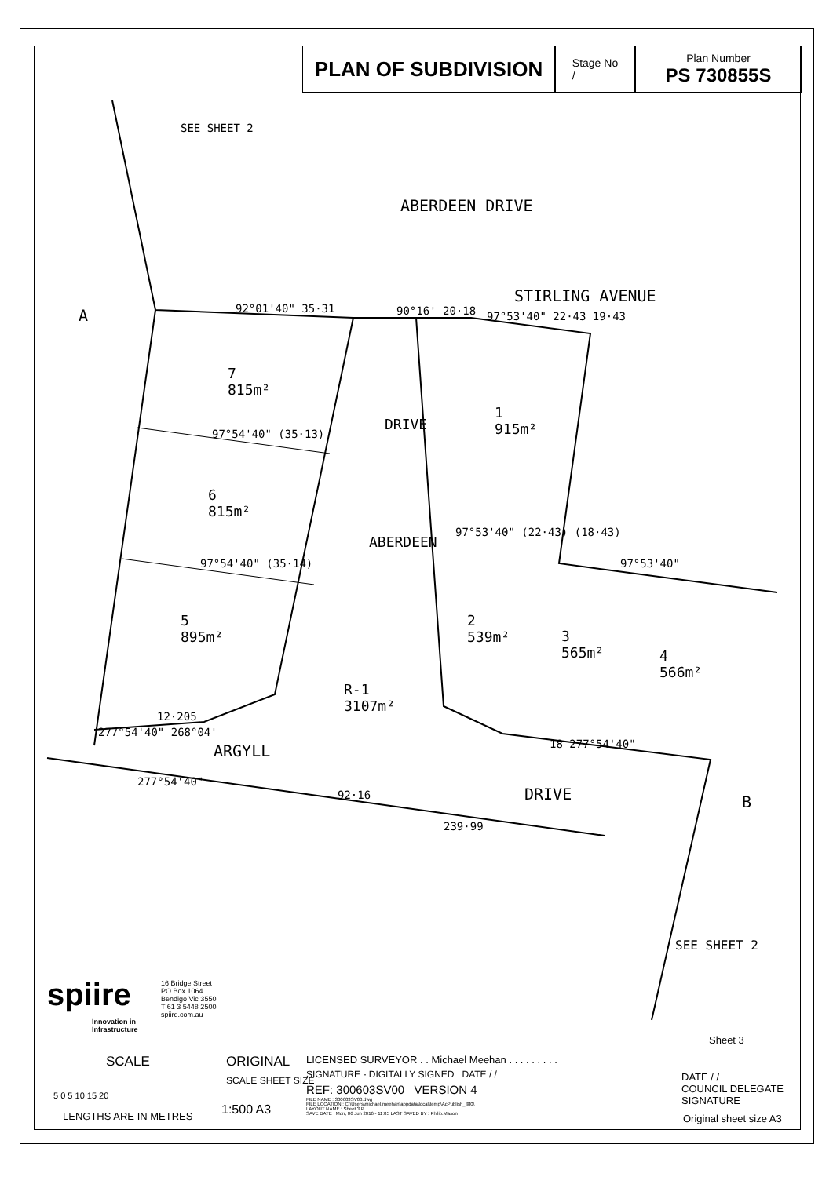PLAN OF SUBDIVISION
Stage No
/
Plan Number
PS 730855S
SEE SHEET 2
ABERDEEN DRIVE
STIRLING AVENUE
A 92°01'40" 35·31 90°16' 20·18 97°53'40" 22·43 19·43
7
815m²
1
915m²
DRIVE
97°54'40" (35·13)
6
815m²
ABERDEEN
97°53'40" (22·43) (18·43)
97°54'40" (35·14) 97°53'40"
5
895m²
2
539m²
3
565m²
4
566m²
R-1
3107m²
12·205
277°54'40" 268°04'
ARGYLL 18 277°54'40"
277°54'40"
92·16 DRIVE B
239·99
SEE SHEET 2
spiire
Innovation in
Infrastructure
16 Bridge Street
PO Box 1064
Bendigo Vic 3550
T 61 3 5448 2500
spiire.com.au
Sheet 3
SCALE
5 0 5 10 15 20
LENGTHS ARE IN METRES
ORIGINAL
SCALE SHEET SIZE
1:500 A3
LICENSED SURVEYOR . . Michael Meehan . . . . . . . . .
SIGNATURE - DIGITALLY SIGNED DATE / /
REF: 300603SV00 VERSION 4
FILE NAME : 300603SV00.dwg
FILE LOCATION : C:\Users\michael.meehan\appdata\local\temp\AcPublish_380\
LAYOUT NAME : Sheet 3 P
SAVE DATE : Mon, 06 Jun 2016 - 11:05 LAST SAVED BY : Philip.Mason
DATE / /
COUNCIL DELEGATE
SIGNATURE
Original sheet size A3